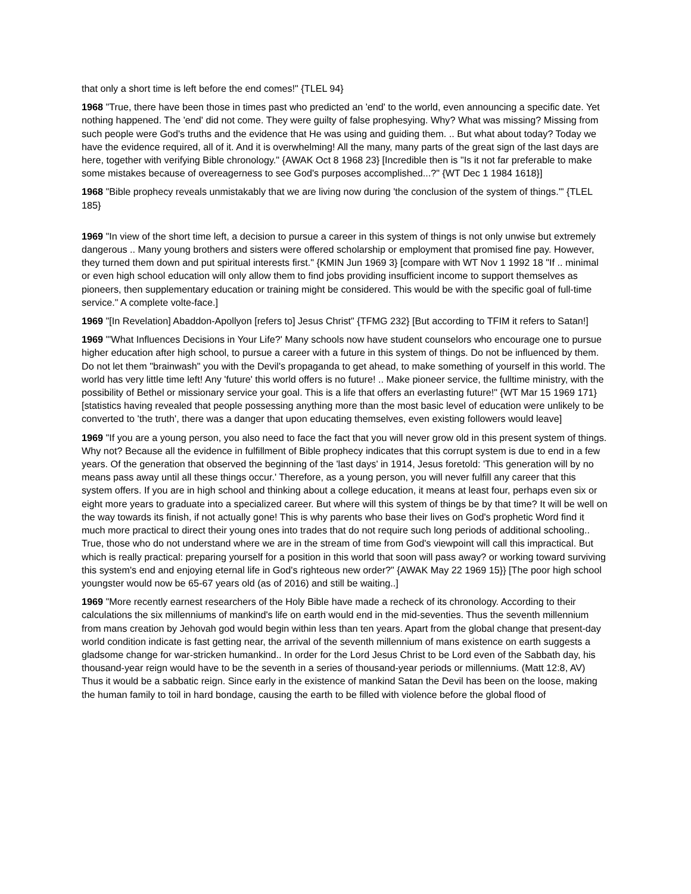that only a short time is left before the end comes!" {TLEL 94}
1968 "True, there have been those in times past who predicted an 'end' to the world, even announcing a specific date. Yet nothing happened. The 'end' did not come. They were guilty of false prophesying. Why? What was missing? Missing from such people were God's truths and the evidence that He was using and guiding them. .. But what about today? Today we have the evidence required, all of it. And it is overwhelming! All the many, many parts of the great sign of the last days are here, together with verifying Bible chronology." {AWAK Oct 8 1968 23} [Incredible then is "Is it not far preferable to make some mistakes because of overeagerness to see God's purposes accomplished...?" {WT Dec 1 1984 1618}]
1968 "Bible prophecy reveals unmistakably that we are living now during 'the conclusion of the system of things.'" {TLEL 185}
1969 "In view of the short time left, a decision to pursue a career in this system of things is not only unwise but extremely dangerous .. Many young brothers and sisters were offered scholarship or employment that promised fine pay. However, they turned them down and put spiritual interests first." {KMIN Jun 1969 3} [compare with WT Nov 1 1992 18 "If .. minimal or even high school education will only allow them to find jobs providing insufficient income to support themselves as pioneers, then supplementary education or training might be considered. This would be with the specific goal of full-time service." A complete volte-face.]
1969 "[In Revelation] Abaddon-Apollyon [refers to] Jesus Christ" {TFMG 232} [But according to TFIM it refers to Satan!]
1969 "'What Influences Decisions in Your Life?' Many schools now have student counselors who encourage one to pursue higher education after high school, to pursue a career with a future in this system of things. Do not be influenced by them. Do not let them "brainwash" you with the Devil's propaganda to get ahead, to make something of yourself in this world. The world has very little time left! Any 'future' this world offers is no future! .. Make pioneer service, the fulltime ministry, with the possibility of Bethel or missionary service your goal. This is a life that offers an everlasting future!" {WT Mar 15 1969 171} [statistics having revealed that people possessing anything more than the most basic level of education were unlikely to be converted to 'the truth', there was a danger that upon educating themselves, even existing followers would leave]
1969 "If you are a young person, you also need to face the fact that you will never grow old in this present system of things. Why not? Because all the evidence in fulfillment of Bible prophecy indicates that this corrupt system is due to end in a few years. Of the generation that observed the beginning of the 'last days' in 1914, Jesus foretold: 'This generation will by no means pass away until all these things occur.' Therefore, as a young person, you will never fulfill any career that this system offers. If you are in high school and thinking about a college education, it means at least four, perhaps even six or eight more years to graduate into a specialized career. But where will this system of things be by that time? It will be well on the way towards its finish, if not actually gone! This is why parents who base their lives on God's prophetic Word find it much more practical to direct their young ones into trades that do not require such long periods of additional schooling.. True, those who do not understand where we are in the stream of time from God's viewpoint will call this impractical. But which is really practical: preparing yourself for a position in this world that soon will pass away? or working toward surviving this system's end and enjoying eternal life in God's righteous new order?" {AWAK May 22 1969 15}} [The poor high school youngster would now be 65-67 years old (as of 2016) and still be waiting..]
1969 "More recently earnest researchers of the Holy Bible have made a recheck of its chronology. According to their calculations the six millenniums of mankind's life on earth would end in the mid-seventies. Thus the seventh millennium from mans creation by Jehovah god would begin within less than ten years. Apart from the global change that present-day world condition indicate is fast getting near, the arrival of the seventh millennium of mans existence on earth suggests a gladsome change for war-stricken humankind.. In order for the Lord Jesus Christ to be Lord even of the Sabbath day, his thousand-year reign would have to be the seventh in a series of thousand-year periods or millenniums. (Matt 12:8, AV) Thus it would be a sabbatic reign. Since early in the existence of mankind Satan the Devil has been on the loose, making the human family to toil in hard bondage, causing the earth to be filled with violence before the global flood of